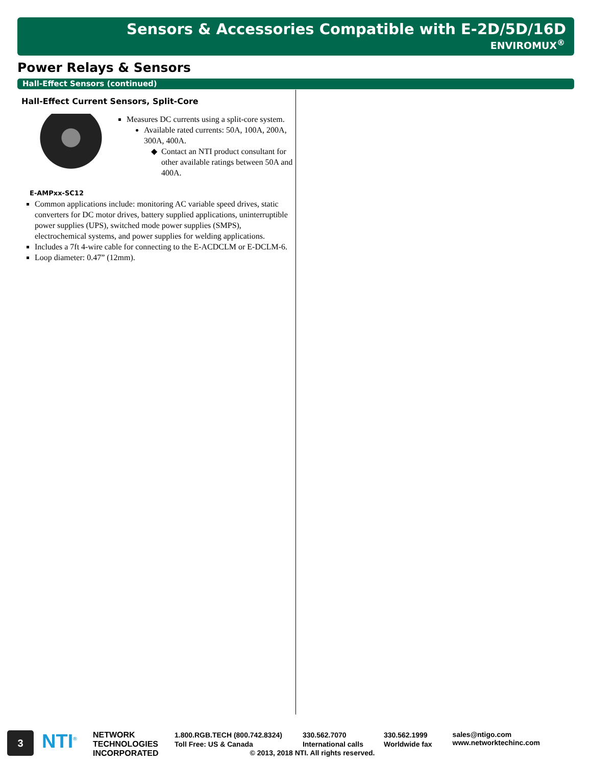Sensors & Accessories Compatible with E-2D/5D/16D
ENVIROMUX<sup>®</sup>
Power Relays & Sensors
Hall-Effect Sensors (continued)
Hall-Effect Current Sensors, Split-Core
E-AMPxx-SC12
Measures DC currents using a split-core system.
Available rated currents: 50A, 100A, 200A, 300A, 400A.
Contact an NTI product consultant for other available ratings between 50A and 400A.
Common applications include: monitoring AC variable speed drives, static converters for DC motor drives, battery supplied applications, uninterruptible power supplies (UPS), switched mode power supplies (SMPS), electrochemical systems, and power supplies for welding applications.
Includes a 7ft 4-wire cable for connecting to the E-ACDCLM or E-DCLM-6.
Loop diameter: 0.47” (12mm).
3
NTI<sup>®</sup>
NETWORK
TECHNOLOGIES
INCORPORATED
1.800.RGB.TECH (800.742.8324)
Toll Free: US & Canada
330.562.7070
International calls
330.562.1999
Worldwide fax
sales@ntigo.com
www.networktechinc.com
© 2013, 2018 NTI. All rights reserved.